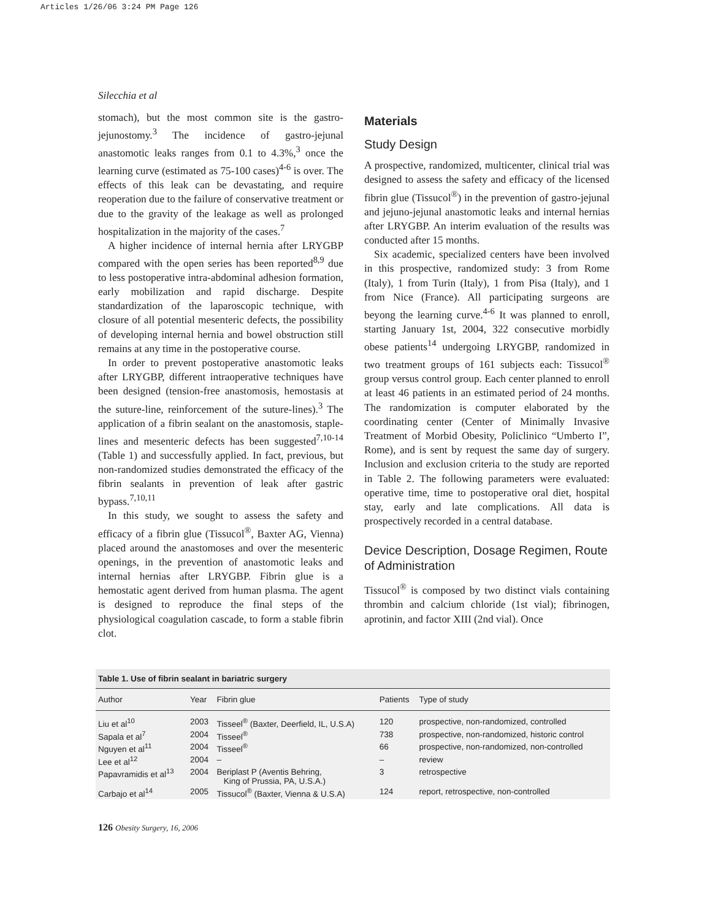Articles 1/26/06 3:24 PM Page 126
Silecchia et al
stomach), but the most common site is the gastro-jejunostomy.<sup>3</sup> The incidence of gastro-jejunal anastomotic leaks ranges from 0.1 to 4.3%,<sup>3</sup> once the learning curve (estimated as 75-100 cases)<sup>4-6</sup> is over. The effects of this leak can be devastating, and require reoperation due to the failure of conservative treatment or due to the gravity of the leakage as well as prolonged hospitalization in the majority of the cases.<sup>7</sup>
A higher incidence of internal hernia after LRYGBP compared with the open series has been reported<sup>8,9</sup> due to less postoperative intra-abdominal adhesion formation, early mobilization and rapid discharge. Despite standardization of the laparoscopic technique, with closure of all potential mesenteric defects, the possibility of developing internal hernia and bowel obstruction still remains at any time in the postoperative course.
In order to prevent postoperative anastomotic leaks after LRYGBP, different intraoperative techniques have been designed (tension-free anastomosis, hemostasis at the suture-line, reinforcement of the suture-lines).<sup>3</sup> The application of a fibrin sealant on the anastomosis, staple-lines and mesenteric defects has been suggested<sup>7,10-14</sup> (Table 1) and successfully applied. In fact, previous, but non-randomized studies demonstrated the efficacy of the fibrin sealants in prevention of leak after gastric bypass.<sup>7,10,11</sup>
In this study, we sought to assess the safety and efficacy of a fibrin glue (Tissucol<sup>®</sup>, Baxter AG, Vienna) placed around the anastomoses and over the mesenteric openings, in the prevention of anastomotic leaks and internal hernias after LRYGBP. Fibrin glue is a hemostatic agent derived from human plasma. The agent is designed to reproduce the final steps of the physiological coagulation cascade, to form a stable fibrin clot.
Materials
Study Design
A prospective, randomized, multicenter, clinical trial was designed to assess the safety and efficacy of the licensed fibrin glue (Tissucol<sup>®</sup>) in the prevention of gastro-jejunal and jejuno-jejunal anastomotic leaks and internal hernias after LRYGBP. An interim evaluation of the results was conducted after 15 months.
Six academic, specialized centers have been involved in this prospective, randomized study: 3 from Rome (Italy), 1 from Turin (Italy), 1 from Pisa (Italy), and 1 from Nice (France). All participating surgeons are beyong the learning curve.<sup>4-6</sup> It was planned to enroll, starting January 1st, 2004, 322 consecutive morbidly obese patients<sup>14</sup> undergoing LRYGBP, randomized in two treatment groups of 161 subjects each: Tissucol<sup>®</sup> group versus control group. Each center planned to enroll at least 46 patients in an estimated period of 24 months. The randomization is computer elaborated by the coordinating center (Center of Minimally Invasive Treatment of Morbid Obesity, Policlinico “Umberto I”, Rome), and is sent by request the same day of surgery. Inclusion and exclusion criteria to the study are reported in Table 2. The following parameters were evaluated: operative time, time to postoperative oral diet, hospital stay, early and late complications. All data is prospectively recorded in a central database.
Device Description, Dosage Regimen, Route of Administration
Tissucol<sup>®</sup> is composed by two distinct vials containing thrombin and calcium chloride (1st vial); fibrinogen, aprotinin, and factor XIII (2nd vial). Once
Table 1. Use of fibrin sealant in bariatric surgery
| Author | Year | Fibrin glue | Patients | Type of study |
| --- | --- | --- | --- | --- |
| Liu et al<sup>10</sup> | 2003 | Tisseel<sup>®</sup> (Baxter, Deerfield, IL, U.S.A) | 120 | prospective, non-randomized, controlled |
| Sapala et al<sup>7</sup> | 2004 | Tisseel<sup>®</sup> | 738 | prospective, non-randomized, historic control |
| Nguyen et al<sup>11</sup> | 2004 | Tisseel<sup>®</sup> | 66 | prospective, non-randomized, non-controlled |
| Lee et al<sup>12</sup> | 2004 | – | – | review |
| Papavramidis et al<sup>13</sup> | 2004 | Beriplast P (Aventis Behring, King of Prussia, PA, U.S.A.) | 3 | retrospective |
| Carbajo et al<sup>14</sup> | 2005 | Tissucol<sup>®</sup> (Baxter, Vienna & U.S.A) | 124 | report, retrospective, non-controlled |
126 Obesity Surgery, 16, 2006